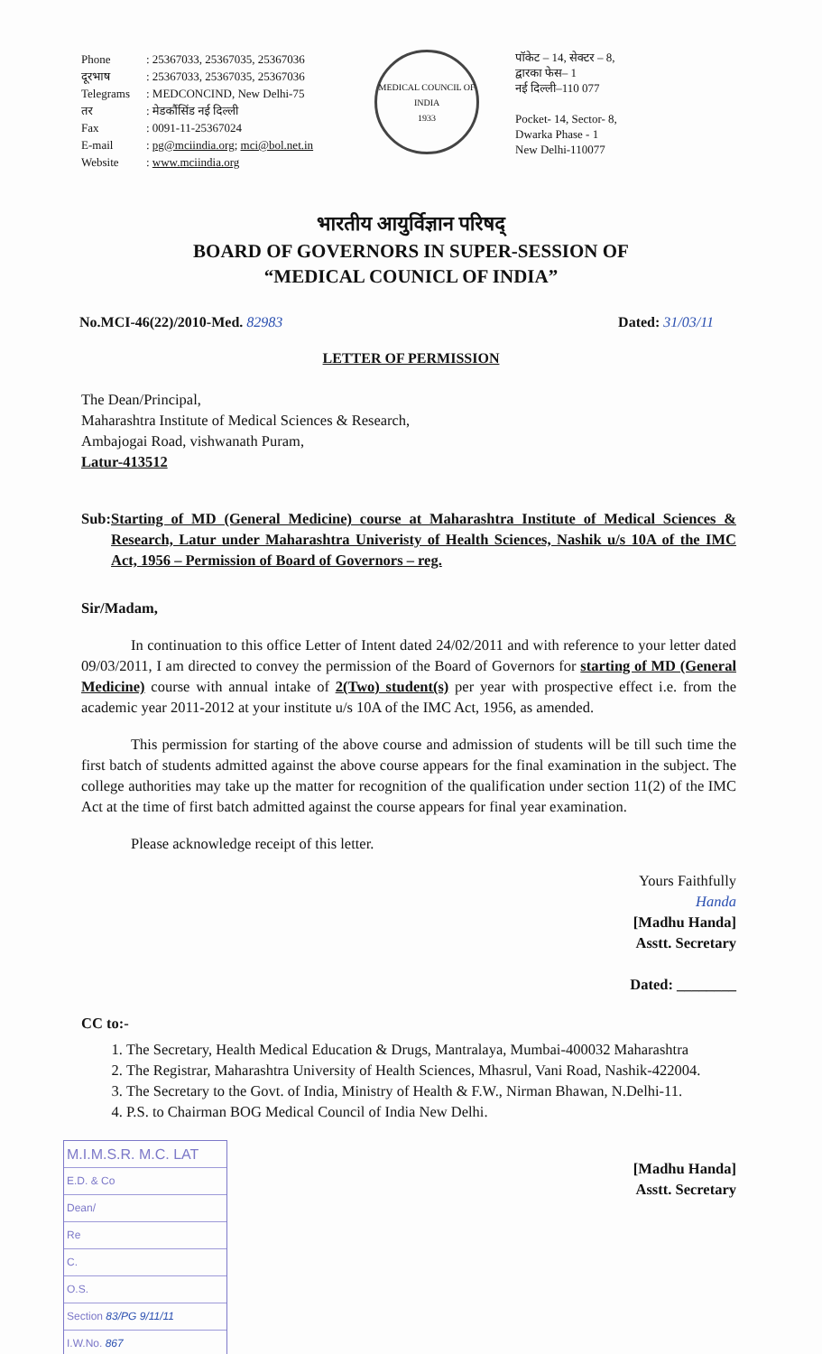| Phone | : 25367033, 25367035, 25367036 |
| दूरभाष | : 25367033, 25367035, 25367036 |
| Telegrams | : MEDCONCIND, New Delhi-75 |
| तर | : मेडकौंसिंड नई दिल्ली |
| Fax | : 0091-11-25367024 |
| E-mail | : pg@mciindia.org ; mci@bol.net.in |
| Website | : www.mciindia.org |
MEDICAL COUNCIL OF INDIA
1933
पॉकेट – 14, सेक्टर – 8,
द्वारका फेस– 1
नई दिल्ली–110 077
Pocket- 14, Sector- 8,
Dwarka Phase - 1
New Delhi-110077
भारतीय आयुर्विज्ञान परिषद्
BOARD OF GOVERNORS IN SUPER-SESSION OF
“MEDICAL COUNICL OF INDIA”
No.MCI-46(22)/2010-Med. 82983 Dated: 31/03/11
LETTER OF PERMISSION
The Dean/Principal,
Maharashtra Institute of Medical Sciences & Research,
Ambajogai Road, vishwanath Puram,
Latur-413512
Sub: Starting of MD (General Medicine) course at Maharashtra Institute of Medical Sciences & Research, Latur under Maharashtra Univeristy of Health Sciences, Nashik u/s 10A of the IMC Act, 1956 – Permission of Board of Governors – reg.
Sir/Madam,
In continuation to this office Letter of Intent dated 24/02/2011 and with reference to your letter dated 09/03/2011, I am directed to convey the permission of the Board of Governors for starting of MD (General Medicine) course with annual intake of 2(Two) student(s) per year with prospective effect i.e. from the academic year 2011-2012 at your institute u/s 10A of the IMC Act, 1956, as amended.
This permission for starting of the above course and admission of students will be till such time the first batch of students admitted against the above course appears for the final examination in the subject. The college authorities may take up the matter for recognition of the qualification under section 11(2) of the IMC Act at the time of first batch admitted against the course appears for final year examination.
Please acknowledge receipt of this letter.
Yours Faithfully
Handa
[Madhu Handa]
Asstt. Secretary
Dated: ________
CC to:-
1. The Secretary, Health Medical Education & Drugs, Mantralaya, Mumbai-400032 Maharashtra
2. The Registrar, Maharashtra University of Health Sciences, Mhasrul, Vani Road, Nashik-422004.
3. The Secretary to the Govt. of India, Ministry of Health & F.W., Nirman Bhawan, N.Delhi-11.
4. P.S. to Chairman BOG Medical Council of India New Delhi.
M.I.M.S.R. M.C. LAT
E.D. & Co
Dean/
Re
C.
O.S.
Section 83/PG 9/11/11
I.W.No. 867
[Madhu Handa]
Asstt. Secretary